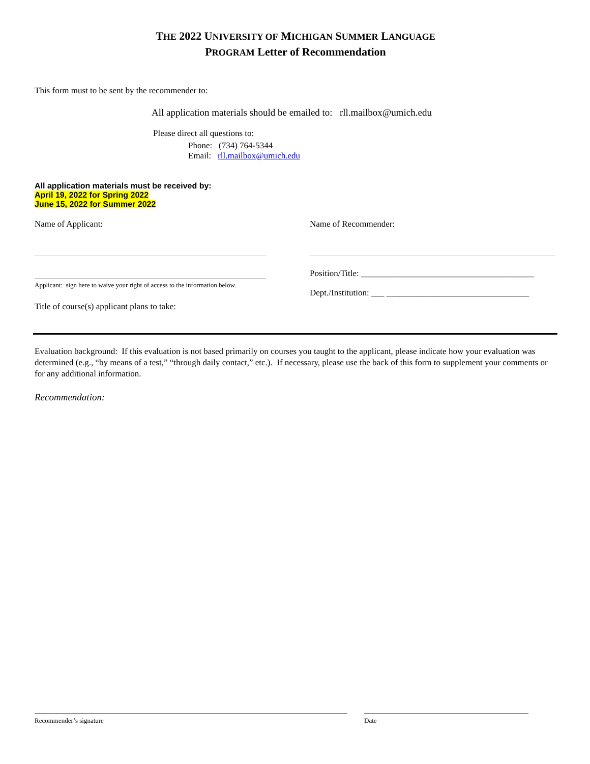THE 2022 UNIVERSITY OF MICHIGAN SUMMER LANGUAGE
PROGRAM Letter of Recommendation
This form must to be sent by the recommender to:
All application materials should be emailed to: rll.mailbox@umich.edu
Please direct all questions to:
Phone: (734) 764-5344
Email: rll.mailbox@umich.edu
All application materials must be received by:
April 19, 2022 for Spring 2022
June 15, 2022 for Summer 2022
Name of Applicant:
Applicant: sign here to waive your right of access to the information below.
Title of course(s) applicant plans to take:
Name of Recommender:
Position/Title: ________________________________________
Dept./Institution: ___ _________________________________
Evaluation background: If this evaluation is not based primarily on courses you taught to the applicant, please indicate how your evaluation was determined (e.g., “by means of a test,” “through daily contact,” etc.). If necessary, please use the back of this form to supplement your comments or for any additional information.
Recommendation:
Recommender’s signature Date